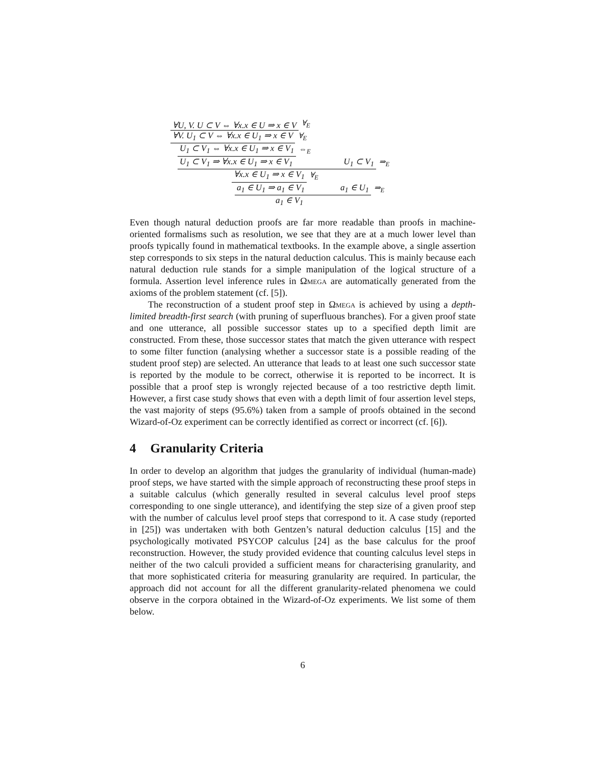∀U, V. U ⊂ V ⇔ ∀x.x ∈ U ⇒ x ∈ V ∀<sub>E</sub>
∀V. U<sub>1</sub> ⊂ V ⇔ ∀x.x ∈ U<sub>1</sub> ⇒ x ∈ V ∀<sub>E</sub>
U<sub>1</sub> ⊂ V<sub>1</sub> ⇔ ∀x.x ∈ U<sub>1</sub> ⇒ x ∈ V<sub>1</sub> ⇔<sub>E</sub>
U<sub>1</sub> ⊂ V<sub>1</sub> ⇒ ∀x.x ∈ U<sub>1</sub> ⇒ x ∈ V<sub>1</sub> U<sub>1</sub> ⊂ V<sub>1</sub> ⇒<sub>E</sub>
∀x.x ∈ U<sub>1</sub> ⇒ x ∈ V<sub>1</sub> ∀<sub>E</sub>
a<sub>1</sub> ∈ U<sub>1</sub> ⇒ a<sub>1</sub> ∈ V<sub>1</sub> a<sub>1</sub> ∈ U<sub>1</sub> ⇒<sub>E</sub>
a<sub>1</sub> ∈ V<sub>1</sub>
Even though natural deduction proofs are far more readable than proofs in machine-oriented formalisms such as resolution, we see that they are at a much lower level than proofs typically found in mathematical textbooks. In the example above, a single assertion step corresponds to six steps in the natural deduction calculus. This is mainly because each natural deduction rule stands for a simple manipulation of the logical structure of a formula. Assertion level inference rules in Ωmega are automatically generated from the axioms of the problem statement (cf. [5]).
The reconstruction of a student proof step in Ωmega is achieved by using a depth-limited breadth-first search (with pruning of superfluous branches). For a given proof state and one utterance, all possible successor states up to a specified depth limit are constructed. From these, those successor states that match the given utterance with respect to some filter function (analysing whether a successor state is a possible reading of the student proof step) are selected. An utterance that leads to at least one such successor state is reported by the module to be correct, otherwise it is reported to be incorrect. It is possible that a proof step is wrongly rejected because of a too restrictive depth limit. However, a first case study shows that even with a depth limit of four assertion level steps, the vast majority of steps (95.6%) taken from a sample of proofs obtained in the second Wizard-of-Oz experiment can be correctly identified as correct or incorrect (cf. [6]).
4 Granularity Criteria
In order to develop an algorithm that judges the granularity of individual (human-made) proof steps, we have started with the simple approach of reconstructing these proof steps in a suitable calculus (which generally resulted in several calculus level proof steps corresponding to one single utterance), and identifying the step size of a given proof step with the number of calculus level proof steps that correspond to it. A case study (reported in [25]) was undertaken with both Gentzen’s natural deduction calculus [15] and the psychologically motivated PSYCOP calculus [24] as the base calculus for the proof reconstruction. However, the study provided evidence that counting calculus level steps in neither of the two calculi provided a sufficient means for characterising granularity, and that more sophisticated criteria for measuring granularity are required. In particular, the approach did not account for all the different granularity-related phenomena we could observe in the corpora obtained in the Wizard-of-Oz experiments. We list some of them below.
6